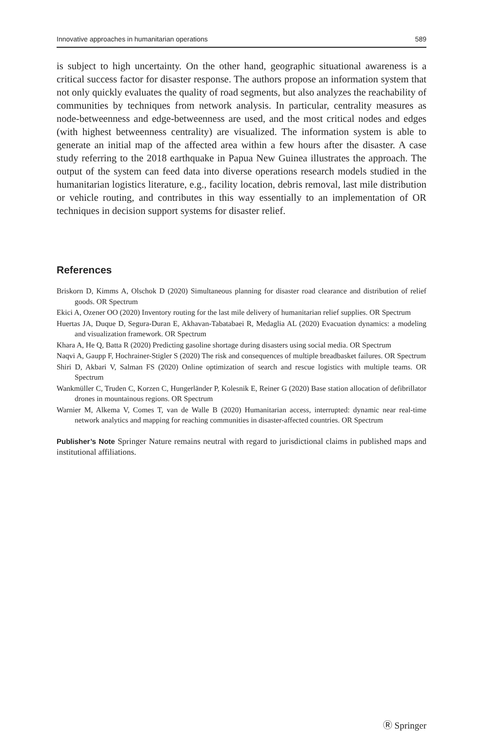Innovative approaches in humanitarian operations 589
is subject to high uncertainty. On the other hand, geographic situational awareness is a critical success factor for disaster response. The authors propose an information system that not only quickly evaluates the quality of road segments, but also analyzes the reachability of communities by techniques from network analysis. In particular, centrality measures as node-betweenness and edge-betweenness are used, and the most critical nodes and edges (with highest betweenness centrality) are visualized. The information system is able to generate an initial map of the affected area within a few hours after the disaster. A case study referring to the 2018 earthquake in Papua New Guinea illustrates the approach. The output of the system can feed data into diverse operations research models studied in the humanitarian logistics literature, e.g., facility location, debris removal, last mile distribution or vehicle routing, and contributes in this way essentially to an implementation of OR techniques in decision support systems for disaster relief.
References
Briskorn D, Kimms A, Olschok D (2020) Simultaneous planning for disaster road clearance and distribution of relief goods. OR Spectrum
Ekici A, Ozener OO (2020) Inventory routing for the last mile delivery of humanitarian relief supplies. OR Spectrum
Huertas JA, Duque D, Segura-Duran E, Akhavan-Tabatabaei R, Medaglia AL (2020) Evacuation dynamics: a modeling and visualization framework. OR Spectrum
Khara A, He Q, Batta R (2020) Predicting gasoline shortage during disasters using social media. OR Spectrum
Naqvi A, Gaupp F, Hochrainer-Stigler S (2020) The risk and consequences of multiple breadbasket failures. OR Spectrum
Shiri D, Akbari V, Salman FS (2020) Online optimization of search and rescue logistics with multiple teams. OR Spectrum
Wankmüller C, Truden C, Korzen C, Hungerländer P, Kolesnik E, Reiner G (2020) Base station allocation of defibrillator drones in mountainous regions. OR Spectrum
Warnier M, Alkema V, Comes T, van de Walle B (2020) Humanitarian access, interrupted: dynamic near real-time network analytics and mapping for reaching communities in disaster-affected countries. OR Spectrum
Publisher’s Note Springer Nature remains neutral with regard to jurisdictional claims in published maps and institutional affiliations.
Ⓡ Springer